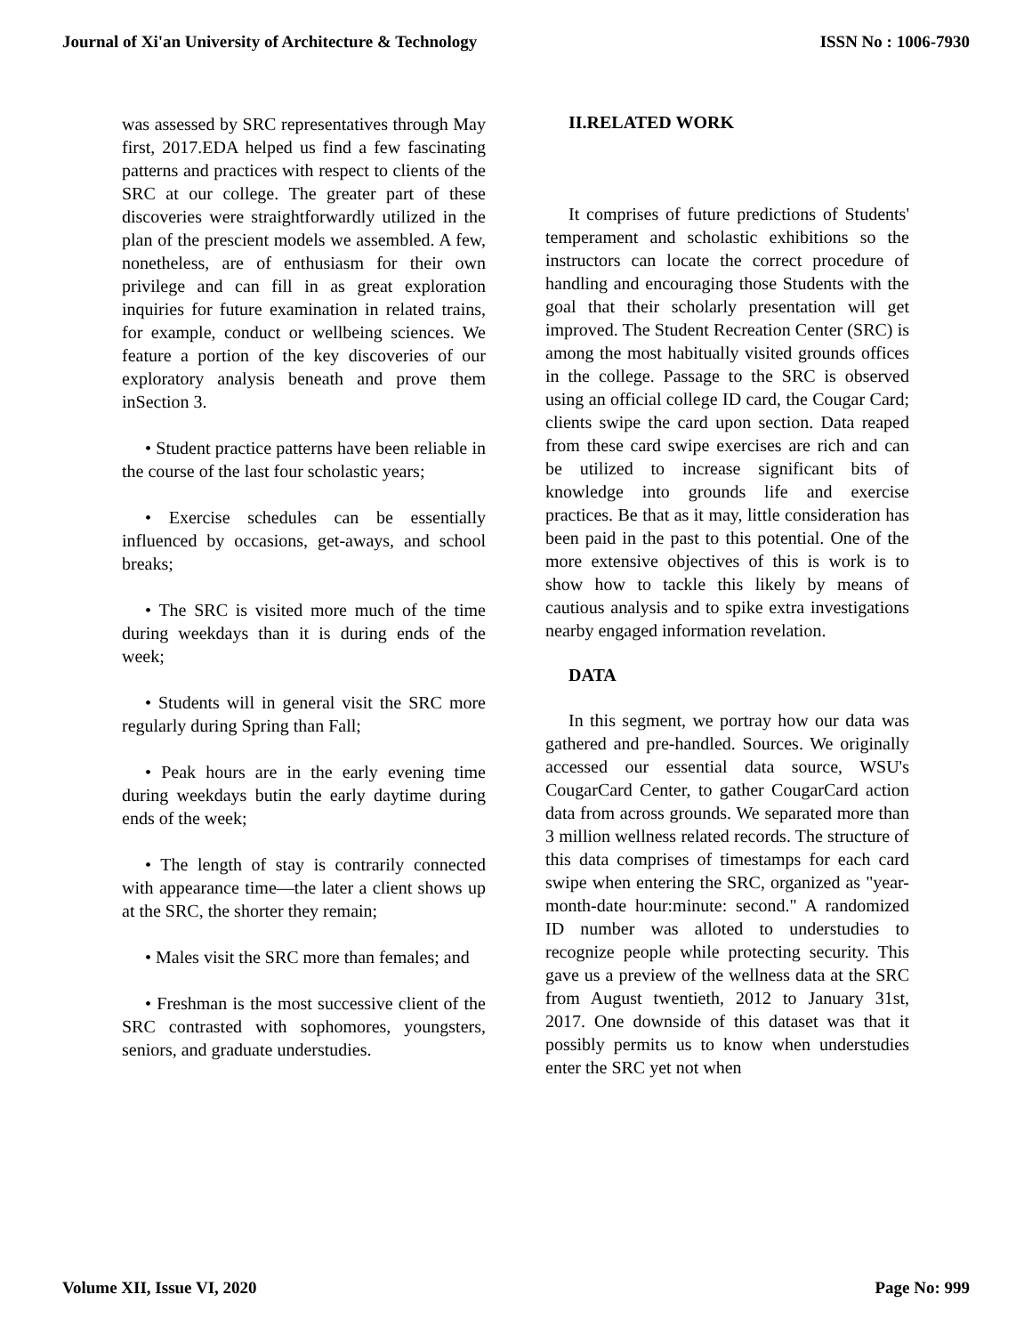Journal of Xi'an University of Architecture & Technology ISSN No : 1006-7930
was assessed by SRC representatives through May first, 2017.EDA helped us find a few fascinating patterns and practices with respect to clients of the SRC at our college. The greater part of these discoveries were straightforwardly utilized in the plan of the prescient models we assembled. A few, nonetheless, are of enthusiasm for their own privilege and can fill in as great exploration inquiries for future examination in related trains, for example, conduct or wellbeing sciences. We feature a portion of the key discoveries of our exploratory analysis beneath and prove them inSection 3.
• Student practice patterns have been reliable in the course of the last four scholastic years;
• Exercise schedules can be essentially influenced by occasions, get-aways, and school breaks;
• The SRC is visited more much of the time during weekdays than it is during ends of the week;
• Students will in general visit the SRC more regularly during Spring than Fall;
• Peak hours are in the early evening time during weekdays butin the early daytime during ends of the week;
• The length of stay is contrarily connected with appearance time—the later a client shows up at the SRC, the shorter they remain;
• Males visit the SRC more than females; and
• Freshman is the most successive client of the SRC contrasted with sophomores, youngsters, seniors, and graduate understudies.
II.RELATED WORK
It comprises of future predictions of Students' temperament and scholastic exhibitions so the instructors can locate the correct procedure of handling and encouraging those Students with the goal that their scholarly presentation will get improved. The Student Recreation Center (SRC) is among the most habitually visited grounds offices in the college. Passage to the SRC is observed using an official college ID card, the Cougar Card; clients swipe the card upon section. Data reaped from these card swipe exercises are rich and can be utilized to increase significant bits of knowledge into grounds life and exercise practices. Be that as it may, little consideration has been paid in the past to this potential. One of the more extensive objectives of this is work is to show how to tackle this likely by means of cautious analysis and to spike extra investigations nearby engaged information revelation.
DATA
In this segment, we portray how our data was gathered and pre-handled. Sources. We originally accessed our essential data source, WSU's CougarCard Center, to gather CougarCard action data from across grounds. We separated more than 3 million wellness related records. The structure of this data comprises of timestamps for each card swipe when entering the SRC, organized as "year-month-date hour:minute: second." A randomized ID number was alloted to understudies to recognize people while protecting security. This gave us a preview of the wellness data at the SRC from August twentieth, 2012 to January 31st, 2017. One downside of this dataset was that it possibly permits us to know when understudies enter the SRC yet not when
Volume XII, Issue VI, 2020 Page No: 999